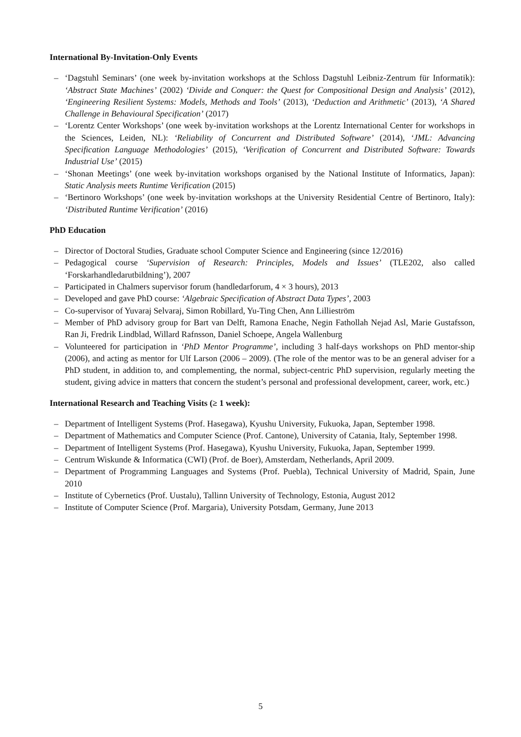International By-Invitation-Only Events
– ‘Dagstuhl Seminars’ (one week by-invitation workshops at the Schloss Dagstuhl Leibniz-Zentrum für Informatik): ‘Abstract State Machines’ (2002) ‘Divide and Conquer: the Quest for Compositional Design and Analysis’ (2012), ‘Engineering Resilient Systems: Models, Methods and Tools’ (2013), ‘Deduction and Arithmetic’ (2013), ‘A Shared Challenge in Behavioural Specification’ (2017)
– ‘Lorentz Center Workshops’ (one week by-invitation workshops at the Lorentz International Center for workshops in the Sciences, Leiden, NL): ‘Reliability of Concurrent and Distributed Software’ (2014), ‘JML: Advancing Specification Language Methodologies’ (2015), ‘Verification of Concurrent and Distributed Software: Towards Industrial Use’ (2015)
– ‘Shonan Meetings’ (one week by-invitation workshops organised by the National Institute of Informatics, Japan): Static Analysis meets Runtime Verification (2015)
– ‘Bertinoro Workshops’ (one week by-invitation workshops at the University Residential Centre of Bertinoro, Italy): ‘Distributed Runtime Verification’ (2016)
PhD Education
– Director of Doctoral Studies, Graduate school Computer Science and Engineering (since 12/2016)
– Pedagogical course ‘Supervision of Research: Principles, Models and Issues’ (TLE202, also called ‘Forskarhandledarutbildning’), 2007
– Participated in Chalmers supervisor forum (handledarforum, 4 × 3 hours), 2013
– Developed and gave PhD course: ‘Algebraic Specification of Abstract Data Types’, 2003
– Co-supervisor of Yuvaraj Selvaraj, Simon Robillard, Yu-Ting Chen, Ann Lillieström
– Member of PhD advisory group for Bart van Delft, Ramona Enache, Negin Fathollah Nejad Asl, Marie Gustafsson, Ran Ji, Fredrik Lindblad, Willard Rafnsson, Daniel Schoepe, Angela Wallenburg
– Volunteered for participation in ‘PhD Mentor Programme’, including 3 half-days workshops on PhD mentor-ship (2006), and acting as mentor for Ulf Larson (2006 – 2009). (The role of the mentor was to be an general adviser for a PhD student, in addition to, and complementing, the normal, subject-centric PhD supervision, regularly meeting the student, giving advice in matters that concern the student’s personal and professional development, career, work, etc.)
International Research and Teaching Visits (≥ 1 week):
– Department of Intelligent Systems (Prof. Hasegawa), Kyushu University, Fukuoka, Japan, September 1998.
– Department of Mathematics and Computer Science (Prof. Cantone), University of Catania, Italy, September 1998.
– Department of Intelligent Systems (Prof. Hasegawa), Kyushu University, Fukuoka, Japan, September 1999.
– Centrum Wiskunde & Informatica (CWI) (Prof. de Boer), Amsterdam, Netherlands, April 2009.
– Department of Programming Languages and Systems (Prof. Puebla), Technical University of Madrid, Spain, June 2010
– Institute of Cybernetics (Prof. Uustalu), Tallinn University of Technology, Estonia, August 2012
– Institute of Computer Science (Prof. Margaria), University Potsdam, Germany, June 2013
5